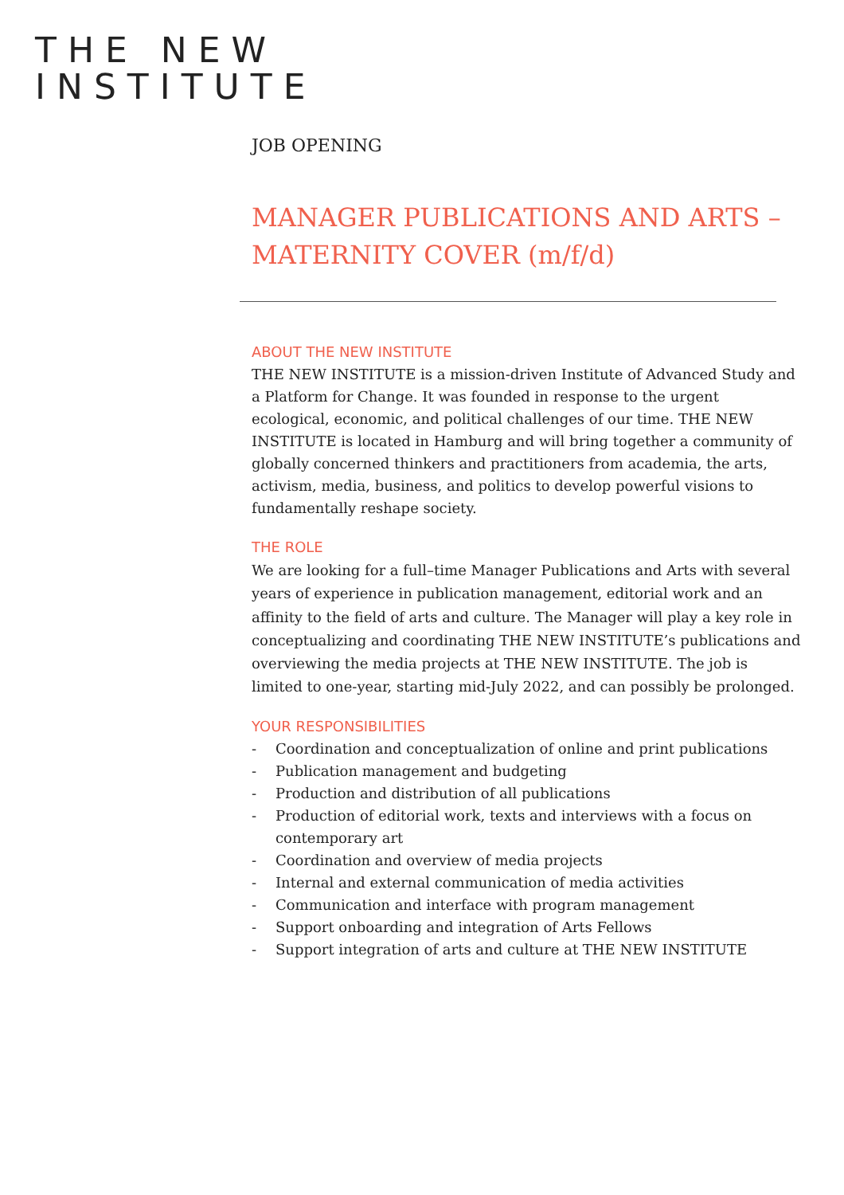THE NEW
INSTITUTE
JOB OPENING
MANAGER PUBLICATIONS AND ARTS – MATERNITY COVER (m/f/d)
ABOUT THE NEW INSTITUTE
THE NEW INSTITUTE is a mission-driven Institute of Advanced Study and a Platform for Change. It was founded in response to the urgent ecological, economic, and political challenges of our time. THE NEW INSTITUTE is located in Hamburg and will bring together a community of globally concerned thinkers and practitioners from academia, the arts, activism, media, business, and politics to develop powerful visions to fundamentally reshape society.
THE ROLE
We are looking for a full–time Manager Publications and Arts with several years of experience in publication management, editorial work and an affinity to the field of arts and culture. The Manager will play a key role in conceptualizing and coordinating THE NEW INSTITUTE’s publications and overviewing the media projects at THE NEW INSTITUTE. The job is limited to one-year, starting mid-July 2022, and can possibly be prolonged.
YOUR RESPONSIBILITIES
- Coordination and conceptualization of online and print publications
- Publication management and budgeting
- Production and distribution of all publications
- Production of editorial work, texts and interviews with a focus on contemporary art
- Coordination and overview of media projects
- Internal and external communication of media activities
- Communication and interface with program management
- Support onboarding and integration of Arts Fellows
- Support integration of arts and culture at THE NEW INSTITUTE